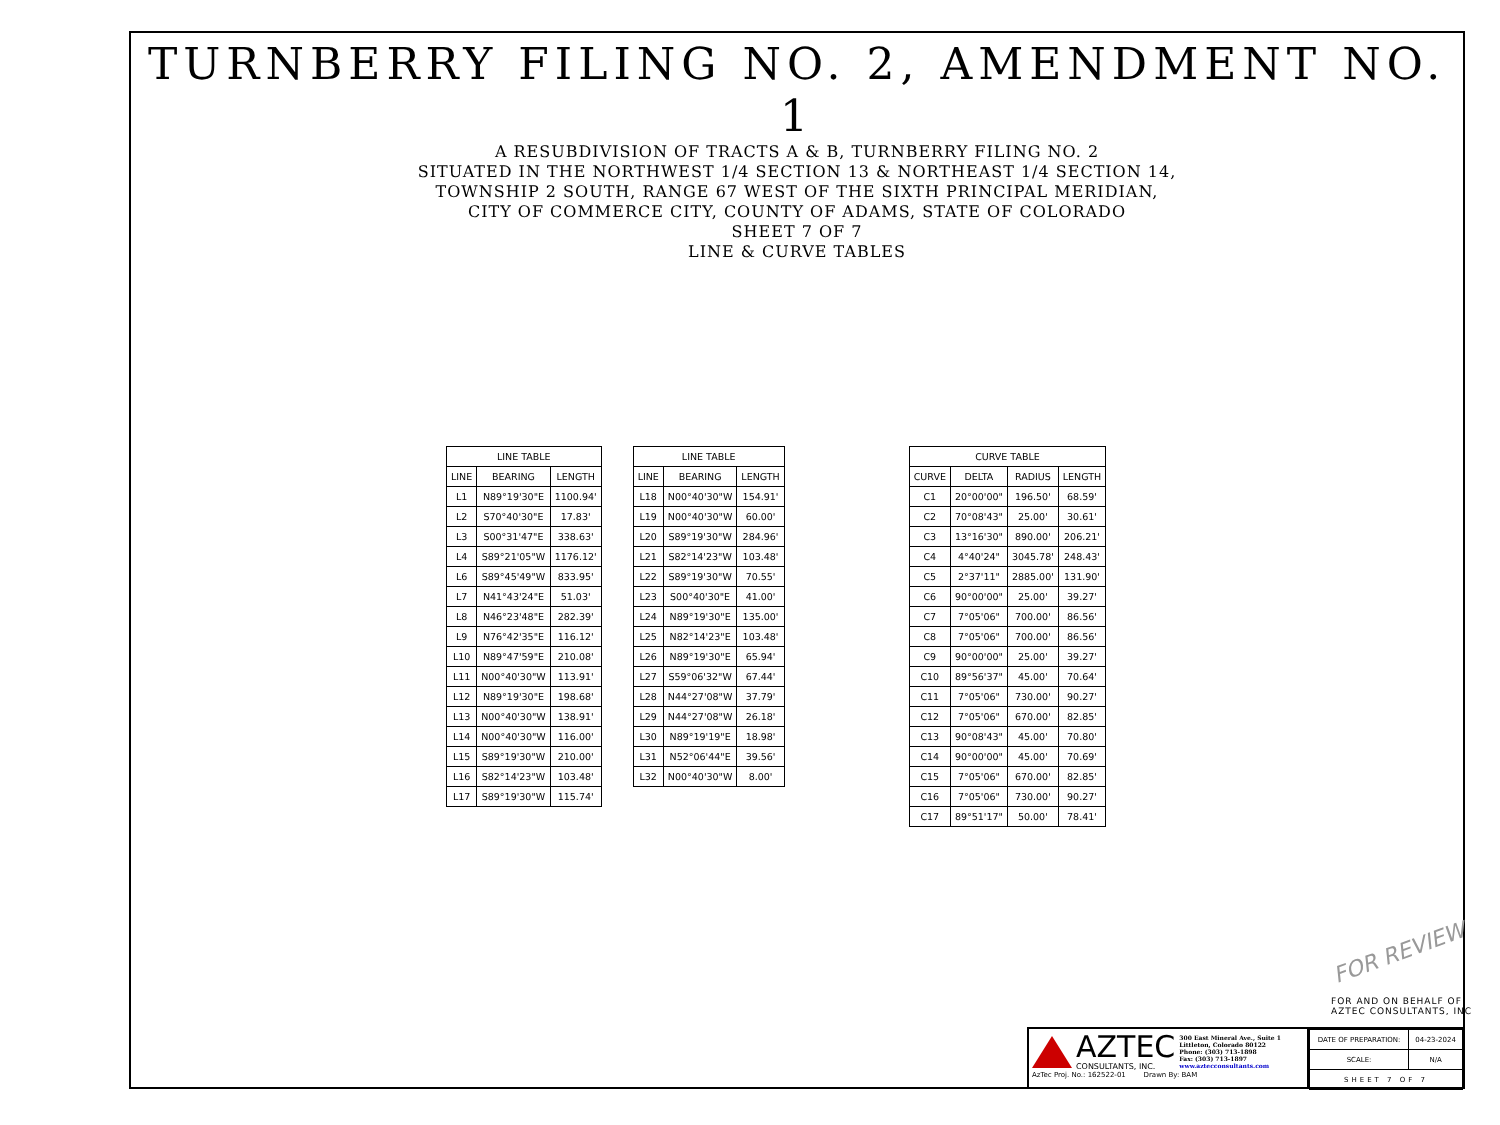TURNBERRY FILING NO. 2, AMENDMENT NO. 1
A RESUBDIVISION OF TRACTS A & B, TURNBERRY FILING NO. 2
SITUATED IN THE NORTHWEST 1/4 SECTION 13 & NORTHEAST 1/4 SECTION 14,
TOWNSHIP 2 SOUTH, RANGE 67 WEST OF THE SIXTH PRINCIPAL MERIDIAN,
CITY OF COMMERCE CITY, COUNTY OF ADAMS, STATE OF COLORADO
SHEET 7 OF 7
LINE & CURVE TABLES
| LINE TABLE | | |
| --- | --- | --- |
| LINE | BEARING | LENGTH |
| L1 | N89°19'30"E | 1100.94' |
| L2 | S70°40'30"E | 17.83' |
| L3 | S00°31'47"E | 338.63' |
| L4 | S89°21'05"W | 1176.12' |
| L6 | S89°45'49"W | 833.95' |
| L7 | N41°43'24"E | 51.03' |
| L8 | N46°23'48"E | 282.39' |
| L9 | N76°42'35"E | 116.12' |
| L10 | N89°47'59"E | 210.08' |
| L11 | N00°40'30"W | 113.91' |
| L12 | N89°19'30"E | 198.68' |
| L13 | N00°40'30"W | 138.91' |
| L14 | N00°40'30"W | 116.00' |
| L15 | S89°19'30"W | 210.00' |
| L16 | S82°14'23"W | 103.48' |
| L17 | S89°19'30"W | 115.74' |
| LINE TABLE | | |
| --- | --- | --- |
| LINE | BEARING | LENGTH |
| L18 | N00°40'30"W | 154.91' |
| L19 | N00°40'30"W | 60.00' |
| L20 | S89°19'30"W | 284.96' |
| L21 | S82°14'23"W | 103.48' |
| L22 | S89°19'30"W | 70.55' |
| L23 | S00°40'30"E | 41.00' |
| L24 | N89°19'30"E | 135.00' |
| L25 | N82°14'23"E | 103.48' |
| L26 | N89°19'30"E | 65.94' |
| L27 | S59°06'32"W | 67.44' |
| L28 | N44°27'08"W | 37.79' |
| L29 | N44°27'08"W | 26.18' |
| L30 | N89°19'19"E | 18.98' |
| L31 | N52°06'44"E | 39.56' |
| L32 | N00°40'30"W | 8.00' |
| CURVE TABLE | | | |
| --- | --- | --- | --- |
| CURVE | DELTA | RADIUS | LENGTH |
| C1 | 20°00'00" | 196.50' | 68.59' |
| C2 | 70°08'43" | 25.00' | 30.61' |
| C3 | 13°16'30" | 890.00' | 206.21' |
| C4 | 4°40'24" | 3045.78' | 248.43' |
| C5 | 2°37'11" | 2885.00' | 131.90' |
| C6 | 90°00'00" | 25.00' | 39.27' |
| C7 | 7°05'06" | 700.00' | 86.56' |
| C8 | 7°05'06" | 700.00' | 86.56' |
| C9 | 90°00'00" | 25.00' | 39.27' |
| C10 | 89°56'37" | 45.00' | 70.64' |
| C11 | 7°05'06" | 730.00' | 90.27' |
| C12 | 7°05'06" | 670.00' | 82.85' |
| C13 | 90°08'43" | 45.00' | 70.80' |
| C14 | 90°00'00" | 45.00' | 70.69' |
| C15 | 7°05'06" | 670.00' | 82.85' |
| C16 | 7°05'06" | 730.00' | 90.27' |
| C17 | 89°51'17" | 50.00' | 78.41' |
FOR REVIEW
FOR AND ON BEHALF OF
AZTEC CONSULTANTS, INC
AZTEC
CONSULTANTS, INC.
300 East Mineral Ave., Suite 1
Littleton, Colorado 80122
Phone: (303) 713-1898
Fax: (303) 713-1897
www.aztecconsultants.com
AzTec Proj. No.: 162522-01 Drawn By: BAM
| DATE OF PREPARATION: | 04-23-2024 |
| SCALE: | N/A |
| SHEET 7 OF 7 | |